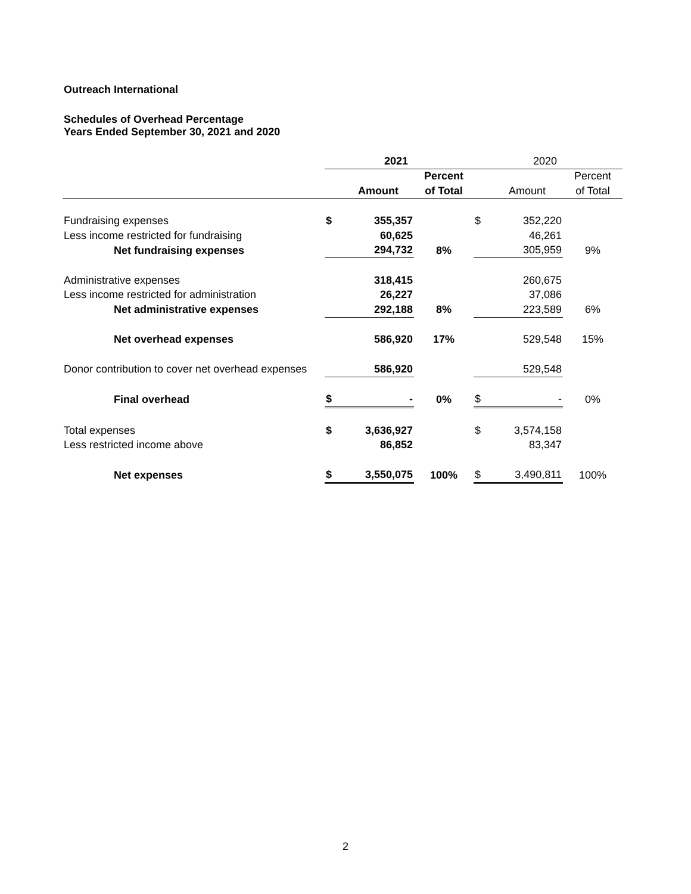Outreach International
Schedules of Overhead Percentage
Years Ended September 30, 2021 and 2020
| | 2021 | | | 2020 | | |
| | | | Percent | | | Percent |
| | | Amount | of Total | | Amount | of Total |
| Fundraising expenses | $ | 355,357 | | $ | 352,220 | |
| Less income restricted for fundraising | | 60,625 | | | 46,261 | |
| Net fundraising expenses | | 294,732 | 8% | | 305,959 | 9% |
| Administrative expenses | | 318,415 | | | 260,675 | |
| Less income restricted for administration | | 26,227 | | | 37,086 | |
| Net administrative expenses | | 292,188 | 8% | | 223,589 | 6% |
| Net overhead expenses | | 586,920 | 17% | | 529,548 | 15% |
| Donor contribution to cover net overhead expenses | | 586,920 | | | 529,548 | |
| Final overhead | $ | - | 0% | $ | - | 0% |
| Total expenses | $ | 3,636,927 | | $ | 3,574,158 | |
| Less restricted income above | | 86,852 | | | 83,347 | |
| Net expenses | $ | 3,550,075 | 100% | $ | 3,490,811 | 100% |
2